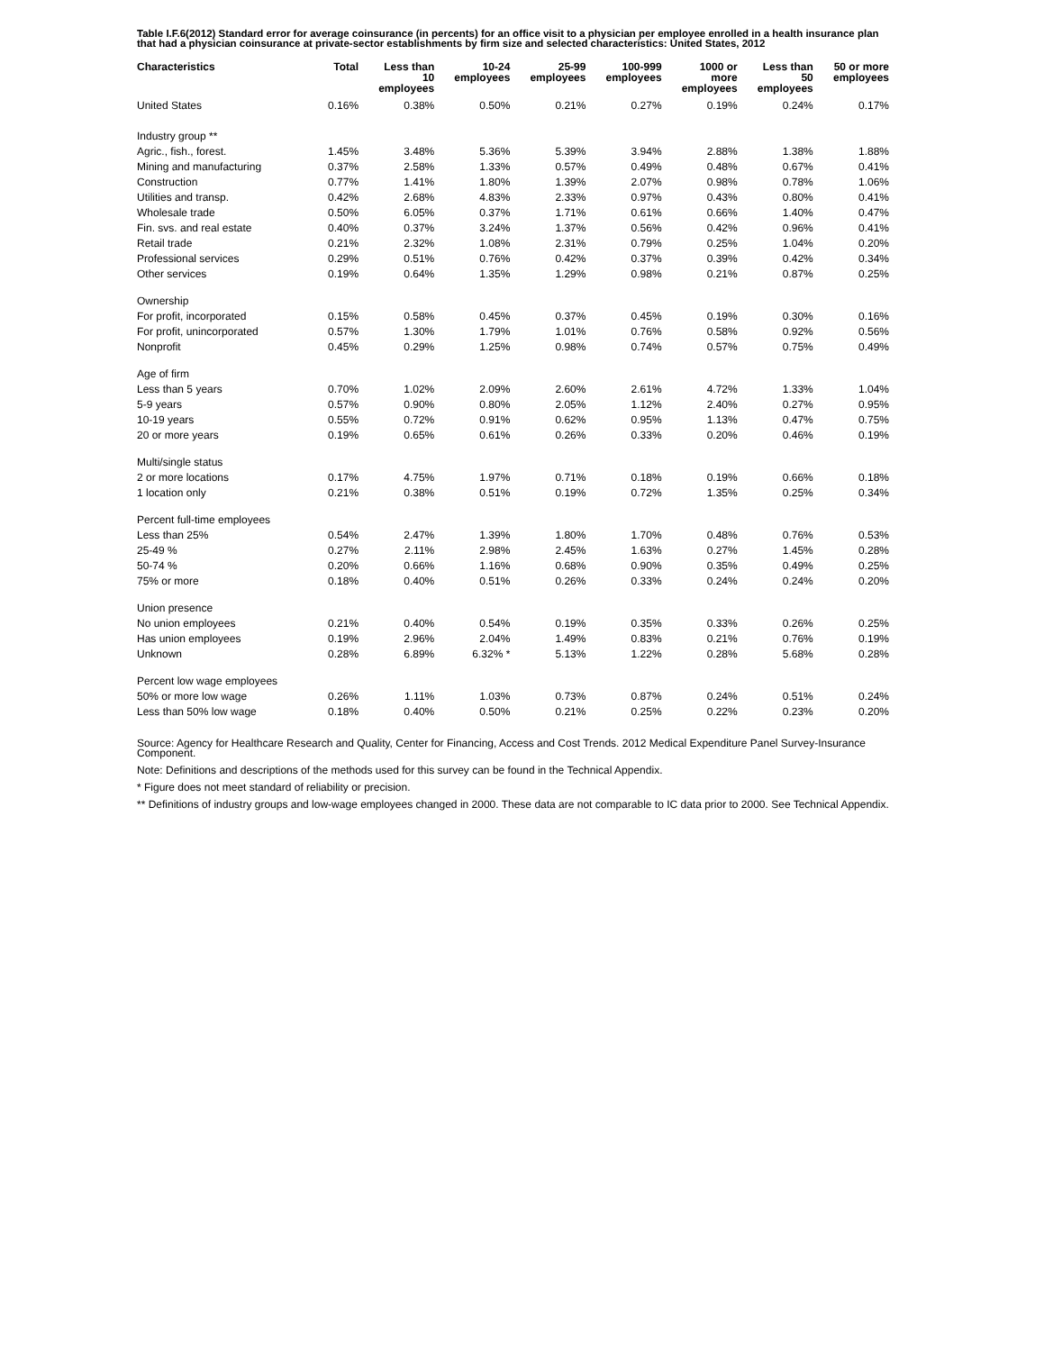Table I.F.6(2012) Standard error for average coinsurance (in percents) for an office visit to a physician per employee enrolled in a health insurance plan that had a physician coinsurance at private-sector establishments by firm size and selected characteristics: United States, 2012
| Characteristics | Total | Less than 10 employees | 10-24 employees | 25-99 employees | 100-999 employees | 1000 or more employees | Less than 50 employees | 50 or more employees |
| --- | --- | --- | --- | --- | --- | --- | --- | --- |
| United States | 0.16% | 0.38% | 0.50% | 0.21% | 0.27% | 0.19% | 0.24% | 0.17% |
| Industry group ** | | | | | | | | |
| Agric., fish., forest. | 1.45% | 3.48% | 5.36% | 5.39% | 3.94% | 2.88% | 1.38% | 1.88% |
| Mining and manufacturing | 0.37% | 2.58% | 1.33% | 0.57% | 0.49% | 0.48% | 0.67% | 0.41% |
| Construction | 0.77% | 1.41% | 1.80% | 1.39% | 2.07% | 0.98% | 0.78% | 1.06% |
| Utilities and transp. | 0.42% | 2.68% | 4.83% | 2.33% | 0.97% | 0.43% | 0.80% | 0.41% |
| Wholesale trade | 0.50% | 6.05% | 0.37% | 1.71% | 0.61% | 0.66% | 1.40% | 0.47% |
| Fin. svs. and real estate | 0.40% | 0.37% | 3.24% | 1.37% | 0.56% | 0.42% | 0.96% | 0.41% |
| Retail trade | 0.21% | 2.32% | 1.08% | 2.31% | 0.79% | 0.25% | 1.04% | 0.20% |
| Professional services | 0.29% | 0.51% | 0.76% | 0.42% | 0.37% | 0.39% | 0.42% | 0.34% |
| Other services | 0.19% | 0.64% | 1.35% | 1.29% | 0.98% | 0.21% | 0.87% | 0.25% |
| Ownership | | | | | | | | |
| For profit, incorporated | 0.15% | 0.58% | 0.45% | 0.37% | 0.45% | 0.19% | 0.30% | 0.16% |
| For profit, unincorporated | 0.57% | 1.30% | 1.79% | 1.01% | 0.76% | 0.58% | 0.92% | 0.56% |
| Nonprofit | 0.45% | 0.29% | 1.25% | 0.98% | 0.74% | 0.57% | 0.75% | 0.49% |
| Age of firm | | | | | | | | |
| Less than 5 years | 0.70% | 1.02% | 2.09% | 2.60% | 2.61% | 4.72% | 1.33% | 1.04% |
| 5-9 years | 0.57% | 0.90% | 0.80% | 2.05% | 1.12% | 2.40% | 0.27% | 0.95% |
| 10-19 years | 0.55% | 0.72% | 0.91% | 0.62% | 0.95% | 1.13% | 0.47% | 0.75% |
| 20 or more years | 0.19% | 0.65% | 0.61% | 0.26% | 0.33% | 0.20% | 0.46% | 0.19% |
| Multi/single status | | | | | | | | |
| 2 or more locations | 0.17% | 4.75% | 1.97% | 0.71% | 0.18% | 0.19% | 0.66% | 0.18% |
| 1 location only | 0.21% | 0.38% | 0.51% | 0.19% | 0.72% | 1.35% | 0.25% | 0.34% |
| Percent full-time employees | | | | | | | | |
| Less than 25% | 0.54% | 2.47% | 1.39% | 1.80% | 1.70% | 0.48% | 0.76% | 0.53% |
| 25-49 % | 0.27% | 2.11% | 2.98% | 2.45% | 1.63% | 0.27% | 1.45% | 0.28% |
| 50-74 % | 0.20% | 0.66% | 1.16% | 0.68% | 0.90% | 0.35% | 0.49% | 0.25% |
| 75% or more | 0.18% | 0.40% | 0.51% | 0.26% | 0.33% | 0.24% | 0.24% | 0.20% |
| Union presence | | | | | | | | |
| No union employees | 0.21% | 0.40% | 0.54% | 0.19% | 0.35% | 0.33% | 0.26% | 0.25% |
| Has union employees | 0.19% | 2.96% | 2.04% | 1.49% | 0.83% | 0.21% | 0.76% | 0.19% |
| Unknown | 0.28% | 6.89% | 6.32% * | 5.13% | 1.22% | 0.28% | 5.68% | 0.28% |
| Percent low wage employees | | | | | | | | |
| 50% or more low wage | 0.26% | 1.11% | 1.03% | 0.73% | 0.87% | 0.24% | 0.51% | 0.24% |
| Less than 50% low wage | 0.18% | 0.40% | 0.50% | 0.21% | 0.25% | 0.22% | 0.23% | 0.20% |
Source: Agency for Healthcare Research and Quality, Center for Financing, Access and Cost Trends. 2012 Medical Expenditure Panel Survey-Insurance Component.
Note: Definitions and descriptions of the methods used for this survey can be found in the Technical Appendix.
* Figure does not meet standard of reliability or precision.
** Definitions of industry groups and low-wage employees changed in 2000. These data are not comparable to IC data prior to 2000. See Technical Appendix.